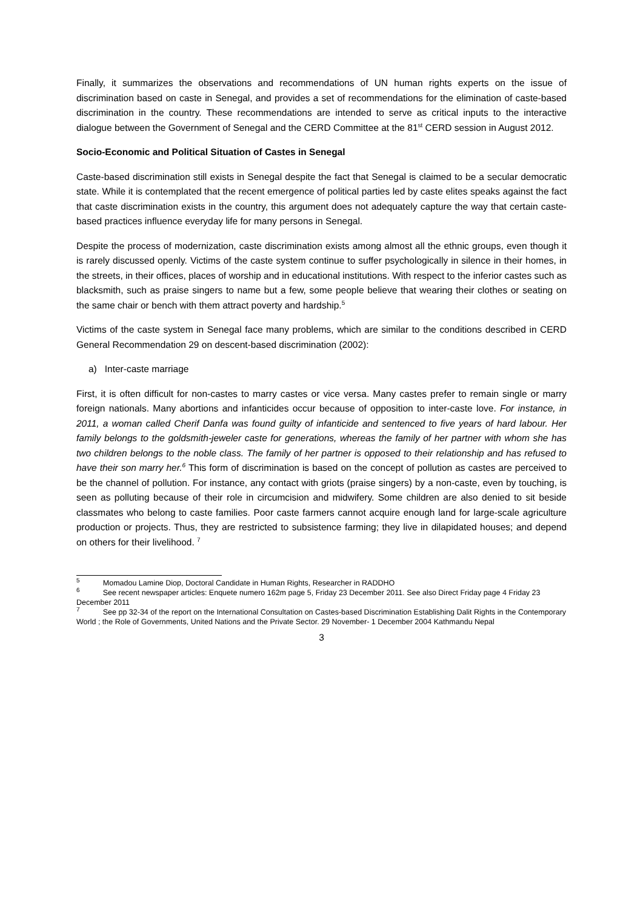Finally, it summarizes the observations and recommendations of UN human rights experts on the issue of discrimination based on caste in Senegal, and provides a set of recommendations for the elimination of caste-based discrimination in the country. These recommendations are intended to serve as critical inputs to the interactive dialogue between the Government of Senegal and the CERD Committee at the 81<sup>st</sup> CERD session in August 2012.
Socio-Economic and Political Situation of Castes in Senegal
Caste-based discrimination still exists in Senegal despite the fact that Senegal is claimed to be a secular democratic state. While it is contemplated that the recent emergence of political parties led by caste elites speaks against the fact that caste discrimination exists in the country, this argument does not adequately capture the way that certain caste-based practices influence everyday life for many persons in Senegal.
Despite the process of modernization, caste discrimination exists among almost all the ethnic groups, even though it is rarely discussed openly. Victims of the caste system continue to suffer psychologically in silence in their homes, in the streets, in their offices, places of worship and in educational institutions. With respect to the inferior castes such as blacksmith, such as praise singers to name but a few, some people believe that wearing their clothes or seating on the same chair or bench with them attract poverty and hardship.<sup>5</sup>
Victims of the caste system in Senegal face many problems, which are similar to the conditions described in CERD General Recommendation 29 on descent-based discrimination (2002):
a) Inter-caste marriage
First, it is often difficult for non-castes to marry castes or vice versa. Many castes prefer to remain single or marry foreign nationals. Many abortions and infanticides occur because of opposition to inter-caste love. For instance, in 2011, a woman called Cherif Danfa was found guilty of infanticide and sentenced to five years of hard labour. Her family belongs to the goldsmith-jeweler caste for generations, whereas the family of her partner with whom she has two children belongs to the noble class. The family of her partner is opposed to their relationship and has refused to have their son marry her.<sup>6</sup> This form of discrimination is based on the concept of pollution as castes are perceived to be the channel of pollution. For instance, any contact with griots (praise singers) by a non-caste, even by touching, is seen as polluting because of their role in circumcision and midwifery. Some children are also denied to sit beside classmates who belong to caste families. Poor caste farmers cannot acquire enough land for large-scale agriculture production or projects. Thus, they are restricted to subsistence farming; they live in dilapidated houses; and depend on others for their livelihood. <sup>7</sup>
<sup>5</sup> Momadou Lamine Diop, Doctoral Candidate in Human Rights, Researcher in RADDHO
<sup>6</sup> See recent newspaper articles: Enquete numero 162m page 5, Friday 23 December 2011. See also Direct Friday page 4 Friday 23 December 2011
<sup>7</sup> See pp 32-34 of the report on the International Consultation on Castes-based Discrimination Establishing Dalit Rights in the Contemporary World ; the Role of Governments, United Nations and the Private Sector. 29 November- 1 December 2004 Kathmandu Nepal
3